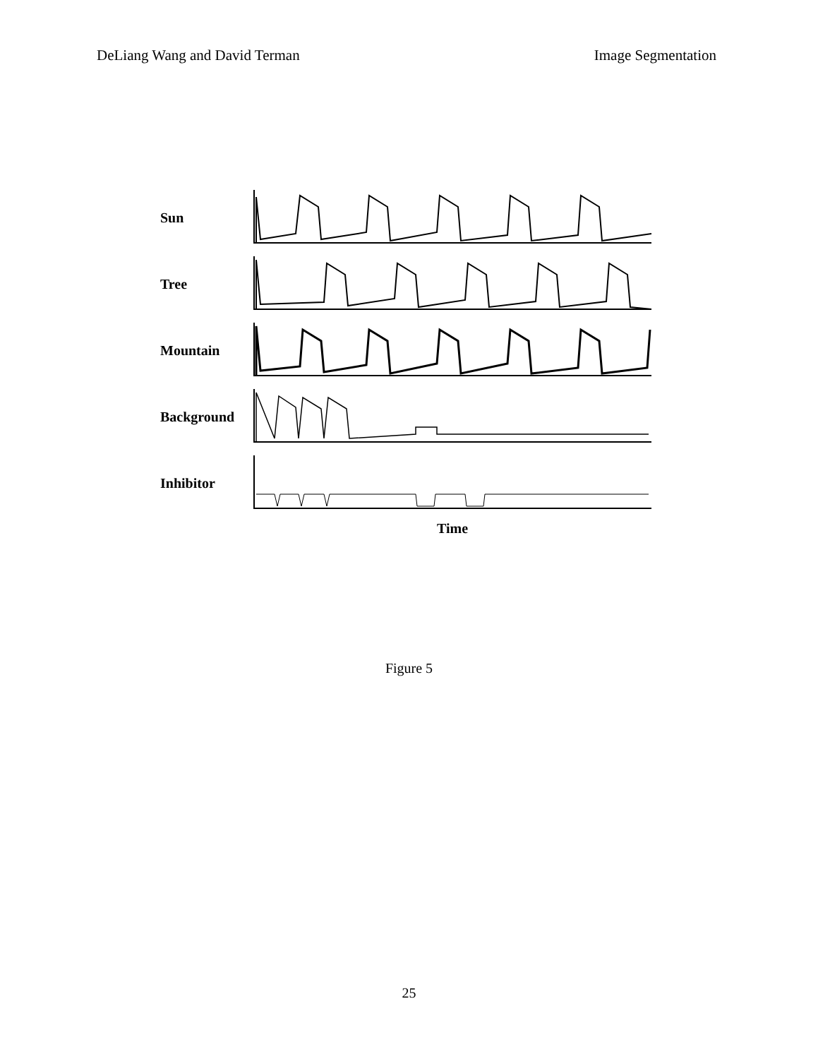DeLiang Wang and David Terman Image Segmentation
Sun
Tree
Mountain
Background
Inhibitor
Time
Figure 5
25